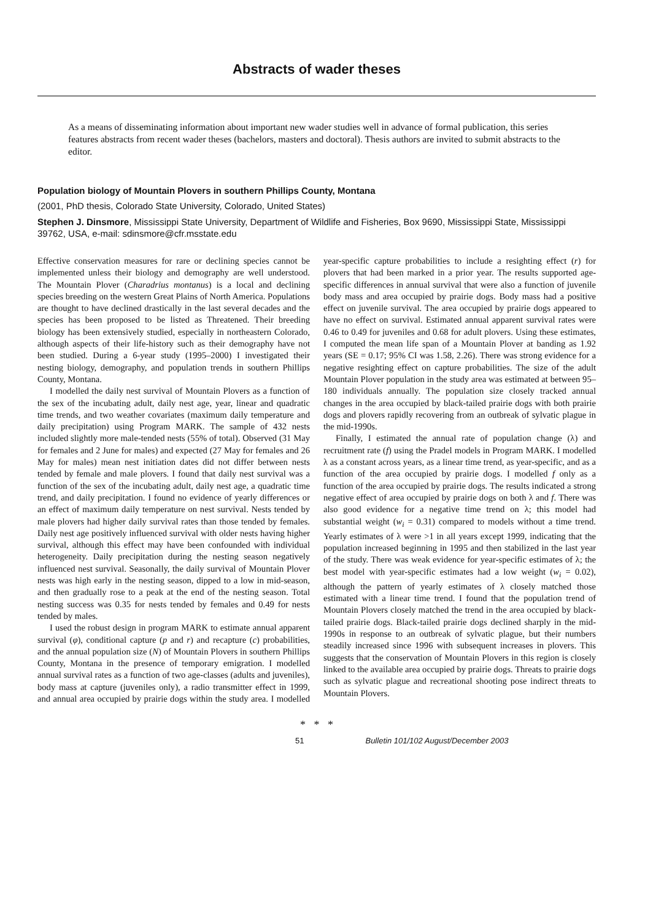Abstracts of wader theses
As a means of disseminating information about important new wader studies well in advance of formal publication, this series features abstracts from recent wader theses (bachelors, masters and doctoral). Thesis authors are invited to submit abstracts to the editor.
Population biology of Mountain Plovers in southern Phillips County, Montana
(2001, PhD thesis, Colorado State University, Colorado, United States)
Stephen J. Dinsmore, Mississippi State University, Department of Wildlife and Fisheries, Box 9690, Mississippi State, Mississippi 39762, USA, e-mail: sdinsmore@cfr.msstate.edu
Effective conservation measures for rare or declining species cannot be implemented unless their biology and demography are well understood. The Mountain Plover (Charadrius montanus) is a local and declining species breeding on the western Great Plains of North America. Populations are thought to have declined drastically in the last several decades and the species has been proposed to be listed as Threatened. Their breeding biology has been extensively studied, especially in northeastern Colorado, although aspects of their life-history such as their demography have not been studied. During a 6-year study (1995–2000) I investigated their nesting biology, demography, and population trends in southern Phillips County, Montana.
I modelled the daily nest survival of Mountain Plovers as a function of the sex of the incubating adult, daily nest age, year, linear and quadratic time trends, and two weather covariates (maximum daily temperature and daily precipitation) using Program MARK. The sample of 432 nests included slightly more male-tended nests (55% of total). Observed (31 May for females and 2 June for males) and expected (27 May for females and 26 May for males) mean nest initiation dates did not differ between nests tended by female and male plovers. I found that daily nest survival was a function of the sex of the incubating adult, daily nest age, a quadratic time trend, and daily precipitation. I found no evidence of yearly differences or an effect of maximum daily temperature on nest survival. Nests tended by male plovers had higher daily survival rates than those tended by females. Daily nest age positively influenced survival with older nests having higher survival, although this effect may have been confounded with individual heterogeneity. Daily precipitation during the nesting season negatively influenced nest survival. Seasonally, the daily survival of Mountain Plover nests was high early in the nesting season, dipped to a low in mid-season, and then gradually rose to a peak at the end of the nesting season. Total nesting success was 0.35 for nests tended by females and 0.49 for nests tended by males.
I used the robust design in program MARK to estimate annual apparent survival (φ), conditional capture (p and r) and recapture (c) probabilities, and the annual population size (N) of Mountain Plovers in southern Phillips County, Montana in the presence of temporary emigration. I modelled annual survival rates as a function of two age-classes (adults and juveniles), body mass at capture (juveniles only), a radio transmitter effect in 1999, and annual area occupied by prairie dogs within the study area. I modelled year-specific capture probabilities to include a resighting effect (r) for plovers that had been marked in a prior year. The results supported age-specific differences in annual survival that were also a function of juvenile body mass and area occupied by prairie dogs. Body mass had a positive effect on juvenile survival. The area occupied by prairie dogs appeared to have no effect on survival. Estimated annual apparent survival rates were 0.46 to 0.49 for juveniles and 0.68 for adult plovers. Using these estimates, I computed the mean life span of a Mountain Plover at banding as 1.92 years (SE = 0.17; 95% CI was 1.58, 2.26). There was strong evidence for a negative resighting effect on capture probabilities. The size of the adult Mountain Plover population in the study area was estimated at between 95–180 individuals annually. The population size closely tracked annual changes in the area occupied by black-tailed prairie dogs with both prairie dogs and plovers rapidly recovering from an outbreak of sylvatic plague in the mid-1990s.
Finally, I estimated the annual rate of population change (λ) and recruitment rate (f) using the Pradel models in Program MARK. I modelled λ as a constant across years, as a linear time trend, as year-specific, and as a function of the area occupied by prairie dogs. I modelled f only as a function of the area occupied by prairie dogs. The results indicated a strong negative effect of area occupied by prairie dogs on both λ and f. There was also good evidence for a negative time trend on λ; this model had substantial weight (w<sub>i</sub> = 0.31) compared to models without a time trend. Yearly estimates of λ were >1 in all years except 1999, indicating that the population increased beginning in 1995 and then stabilized in the last year of the study. There was weak evidence for year-specific estimates of λ; the best model with year-specific estimates had a low weight (w<sub>i</sub> = 0.02), although the pattern of yearly estimates of λ closely matched those estimated with a linear time trend. I found that the population trend of Mountain Plovers closely matched the trend in the area occupied by black-tailed prairie dogs. Black-tailed prairie dogs declined sharply in the mid-1990s in response to an outbreak of sylvatic plague, but their numbers steadily increased since 1996 with subsequent increases in plovers. This suggests that the conservation of Mountain Plovers in this region is closely linked to the available area occupied by prairie dogs. Threats to prairie dogs such as sylvatic plague and recreational shooting pose indirect threats to Mountain Plovers.
* * *
51 Bulletin 101/102 August/December 2003